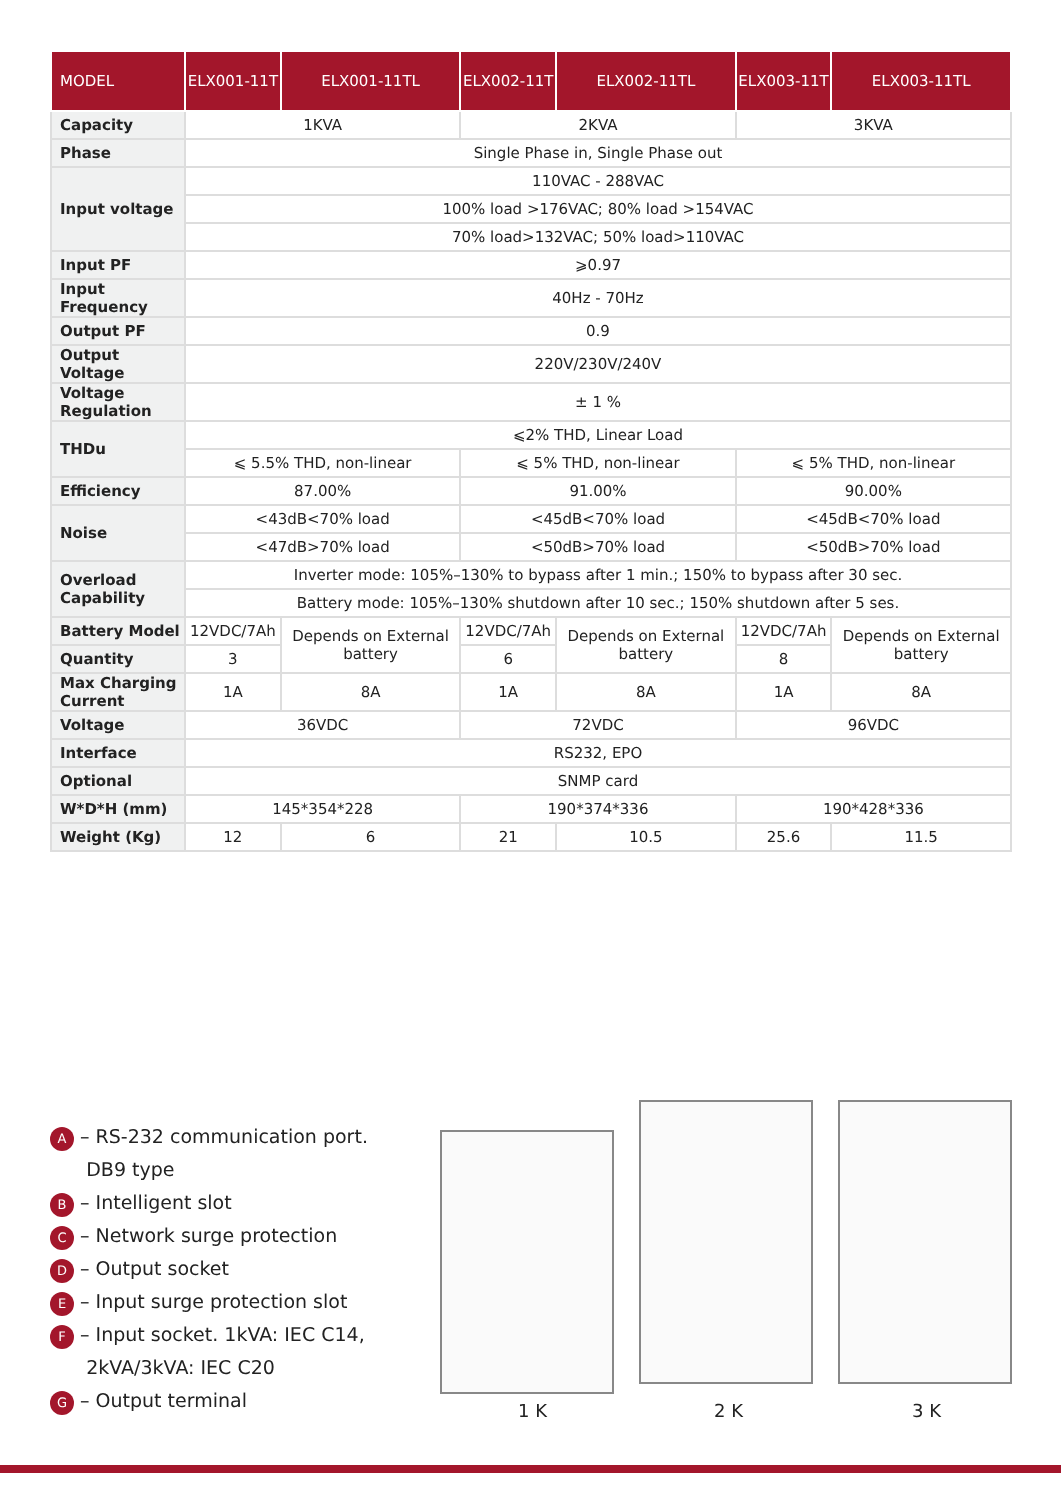| MODEL | ELX001-11T | ELX001-11TL | ELX002-11T | ELX002-11TL | ELX003-11T | ELX003-11TL |
| --- | --- | --- | --- | --- | --- | --- |
| Capacity | 1KVA | | 2KVA | | 3KVA | |
| Phase | Single Phase in, Single Phase out | | | | | |
| Input voltage | 110VAC - 288VAC | | | | | |
| | 100% load >176VAC; 80% load >154VAC | | | | | |
| | 70% load>132VAC; 50% load>110VAC | | | | | |
| Input PF | ⩾0.97 | | | | | |
| Input Frequency | 40Hz - 70Hz | | | | | |
| Output PF | 0.9 | | | | | |
| Output Voltage | 220V/230V/240V | | | | | |
| Voltage Regulation | ± 1 % | | | | | |
| THDu | ⩽2% THD, Linear Load | | | | | |
| | ⩽ 5.5% THD, non-linear | | ⩽ 5% THD, non-linear | | ⩽ 5% THD, non-linear | |
| Efficiency | 87.00% | | 91.00% | | 90.00% | |
| Noise | <43dB<70% load | | <45dB<70% load | | <45dB<70% load | |
| | <47dB>70% load | | <50dB>70% load | | <50dB>70% load | |
| Overload Capability | Inverter mode: 105%–130% to bypass after 1 min.; 150% to bypass after 30 sec. | | | | | |
| | Battery mode: 105%–130% shutdown after 10 sec.; 150% shutdown after 5 ses. | | | | | |
| Battery Model | 12VDC/7Ah | Depends on External battery | 12VDC/7Ah | Depends on External battery | 12VDC/7Ah | Depends on External battery |
| Quantity | 3 | | 6 | | 8 | |
| Max Charging Current | 1A | 8A | 1A | 8A | 1A | 8A |
| Voltage | 36VDC | | 72VDC | | 96VDC | |
| Interface | RS232, EPO | | | | | |
| Optional | SNMP card | | | | | |
| W*D*H (mm) | 145*354*228 | | 190*374*336 | | 190*428*336 | |
| Weight (Kg) | 12 | 6 | 21 | 10.5 | 25.6 | 11.5 |
A – RS-232 communication port.
DB9 type
B – Intelligent slot
C – Network surge protection
D – Output socket
E – Input surge protection slot
F – Input socket. 1kVA: IEC C14,
2kVA/3kVA: IEC C20
G – Output terminal
1 K 2 K 3 K